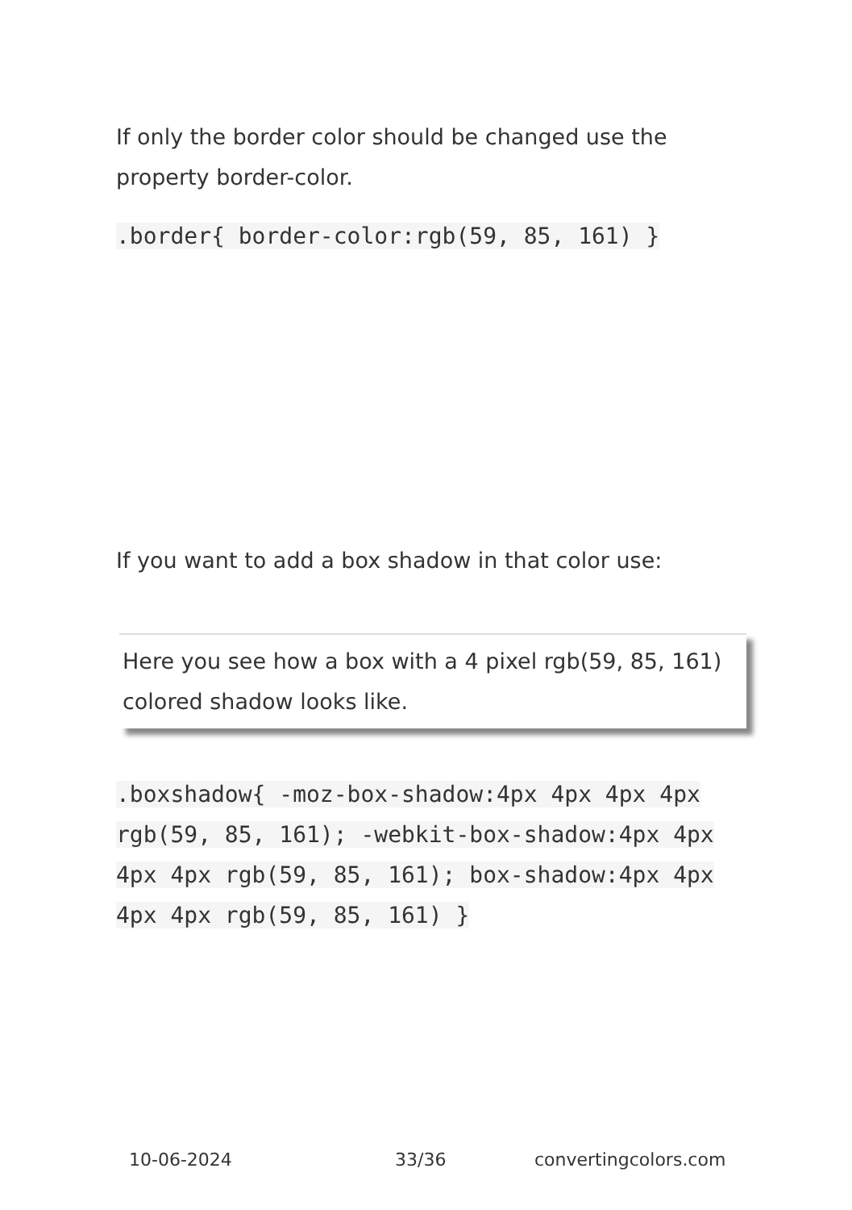If only the border color should be changed use the property border-color.
.border{ border-color:rgb(59, 85, 161) }
If you want to add a box shadow in that color use:
Here you see how a box with a 4 pixel rgb(59, 85, 161) colored shadow looks like.
.boxshadow{ -moz-box-shadow:4px 4px 4px 4px rgb(59, 85, 161); -webkit-box-shadow:4px 4px 4px 4px rgb(59, 85, 161); box-shadow:4px 4px 4px 4px rgb(59, 85, 161) }
10-06-2024 33/36 convertingcolors.com